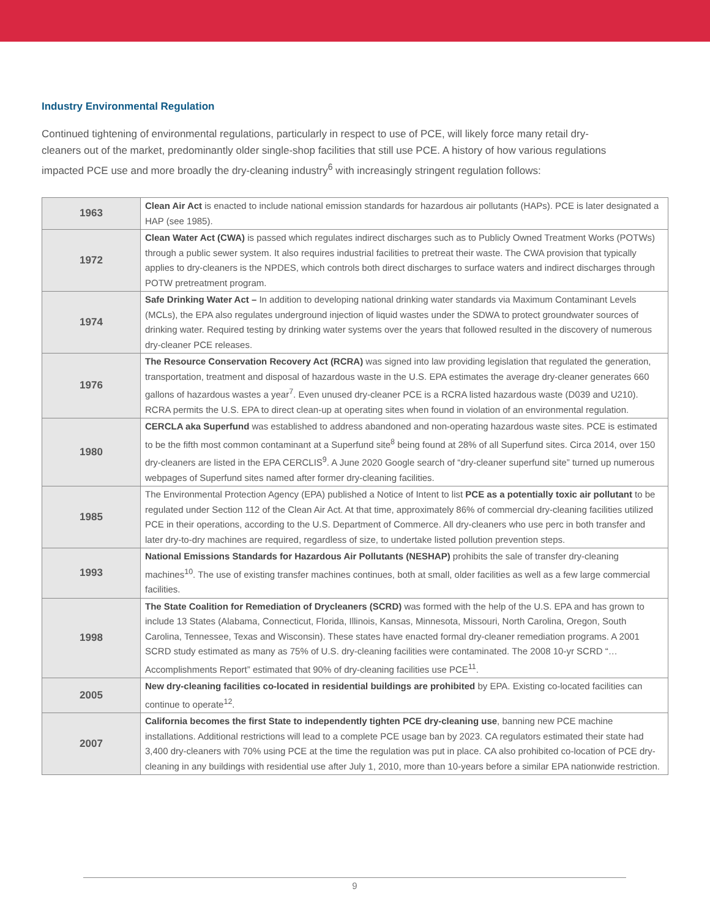Industry Environmental Regulation
Continued tightening of environmental regulations, particularly in respect to use of PCE, will likely force many retail dry-cleaners out of the market, predominantly older single-shop facilities that still use PCE. A history of how various regulations impacted PCE use and more broadly the dry-cleaning industry<sup>6</sup> with increasingly stringent regulation follows:
| 1963 | Clean Air Act is enacted to include national emission standards for hazardous air pollutants (HAPs). PCE is later designated a HAP (see 1985). |
| 1972 | Clean Water Act (CWA) is passed which regulates indirect discharges such as to Publicly Owned Treatment Works (POTWs) through a public sewer system. It also requires industrial facilities to pretreat their waste. The CWA provision that typically applies to dry-cleaners is the NPDES, which controls both direct discharges to surface waters and indirect discharges through POTW pretreatment program. |
| 1974 | Safe Drinking Water Act – In addition to developing national drinking water standards via Maximum Contaminant Levels (MCLs), the EPA also regulates underground injection of liquid wastes under the SDWA to protect groundwater sources of drinking water. Required testing by drinking water systems over the years that followed resulted in the discovery of numerous dry-cleaner PCE releases. |
| 1976 | The Resource Conservation Recovery Act (RCRA) was signed into law providing legislation that regulated the generation, transportation, treatment and disposal of hazardous waste in the U.S. EPA estimates the average dry-cleaner generates 660 gallons of hazardous wastes a year<sup>7</sup>. Even unused dry-cleaner PCE is a RCRA listed hazardous waste (D039 and U210). RCRA permits the U.S. EPA to direct clean-up at operating sites when found in violation of an environmental regulation. |
| 1980 | CERCLA aka Superfund was established to address abandoned and non-operating hazardous waste sites. PCE is estimated to be the fifth most common contaminant at a Superfund site<sup>8</sup> being found at 28% of all Superfund sites. Circa 2014, over 150 dry-cleaners are listed in the EPA CERCLIS<sup>9</sup>. A June 2020 Google search of “dry-cleaner superfund site” turned up numerous webpages of Superfund sites named after former dry-cleaning facilities. |
| 1985 | The Environmental Protection Agency (EPA) published a Notice of Intent to list PCE as a potentially toxic air pollutant to be regulated under Section 112 of the Clean Air Act. At that time, approximately 86% of commercial dry-cleaning facilities utilized PCE in their operations, according to the U.S. Department of Commerce. All dry-cleaners who use perc in both transfer and later dry-to-dry machines are required, regardless of size, to undertake listed pollution prevention steps. |
| 1993 | National Emissions Standards for Hazardous Air Pollutants (NESHAP) prohibits the sale of transfer dry-cleaning machines<sup>10</sup>. The use of existing transfer machines continues, both at small, older facilities as well as a few large commercial facilities. |
| 1998 | The State Coalition for Remediation of Drycleaners (SCRD) was formed with the help of the U.S. EPA and has grown to include 13 States (Alabama, Connecticut, Florida, Illinois, Kansas, Minnesota, Missouri, North Carolina, Oregon, South Carolina, Tennessee, Texas and Wisconsin). These states have enacted formal dry-cleaner remediation programs. A 2001 SCRD study estimated as many as 75% of U.S. dry-cleaning facilities were contaminated. The 2008 10-yr SCRD “…Accomplishments Report” estimated that 90% of dry-cleaning facilities use PCE<sup>11</sup>. |
| 2005 | New dry-cleaning facilities co-located in residential buildings are prohibited by EPA. Existing co-located facilities can continue to operate<sup>12</sup>. |
| 2007 | California becomes the first State to independently tighten PCE dry-cleaning use , banning new PCE machine installations. Additional restrictions will lead to a complete PCE usage ban by 2023. CA regulators estimated their state had 3,400 dry-cleaners with 70% using PCE at the time the regulation was put in place. CA also prohibited co-location of PCE dry-cleaning in any buildings with residential use after July 1, 2010, more than 10-years before a similar EPA nationwide restriction. |
9